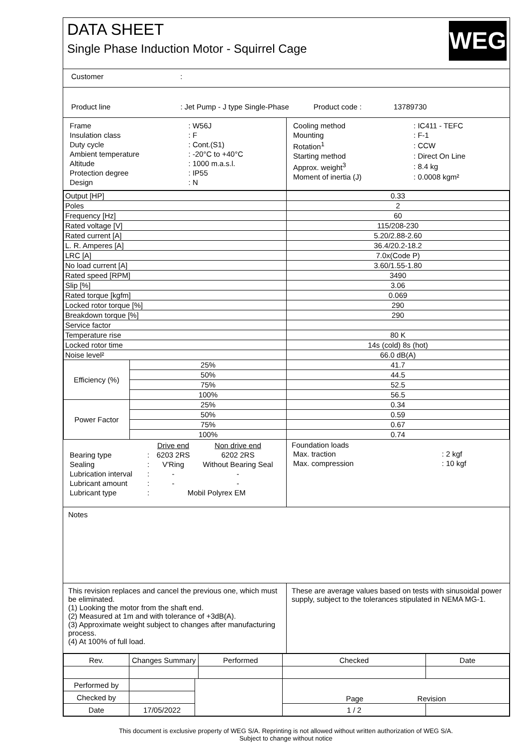DATA SHEET
Single Phase Induction Motor - Squirrel Cage
WEG
Customer :
Product line : Jet Pump - J type Single-Phase Product code : 13789730
| Frame | : W56J |
| Insulation class | : F |
| Duty cycle | : Cont.(S1) |
| Ambient temperature | : -20°C to +40°C |
| Altitude | : 1000 m.a.s.l. |
| Protection degree | : IP55 |
| Design | : N |
| Cooling method | : IC411 - TEFC |
| Mounting | : F-1 |
| Rotation<sup>1</sup> | : CCW |
| Starting method | : Direct On Line |
| Approx. weight<sup>3</sup> | : 8.4 kg |
| Moment of inertia (J) | : 0.0008 kgm² |
| Output [HP] | | 0.33 |
| Poles | | 2 |
| Frequency [Hz] | | 60 |
| Rated voltage [V] | | 115/208-230 |
| Rated current [A] | | 5.20/2.88-2.60 |
| L. R. Amperes [A] | | 36.4/20.2-18.2 |
| LRC [A] | | 7.0x(Code P) |
| No load current [A] | | 3.60/1.55-1.80 |
| Rated speed [RPM] | | 3490 |
| Slip [%] | | 3.06 |
| Rated torque [kgfm] | | 0.069 |
| Locked rotor torque [%] | | 290 |
| Breakdown torque [%] | | 290 |
| Service factor | | |
| Temperature rise | | 80 K |
| Locked rotor time | | 14s (cold) 8s (hot) |
| Noise level² | | 66.0 dB(A) |
| Efficiency (%) | 25% | 41.7 |
| | 50% | 44.5 |
| | 75% | 52.5 |
| | 100% | 56.5 |
| Power Factor | 25% | 0.34 |
| | 50% | 0.59 |
| | 75% | 0.67 |
| | 100% | 0.74 |
| | | Drive end | Non drive end |
| Bearing type | : | 6203 2RS | 6202 2RS |
| Sealing | : | V'Ring | Without Bearing Seal |
| Lubrication interval | : | - | - |
| Lubricant amount | : | - | - |
| Lubricant type | : | Mobil Polyrex EM | |
Foundation loads
| Max. traction | : 2 kgf |
| Max. compression | : 10 kgf |
Notes
This revision replaces and cancel the previous one, which must be eliminated.
(1) Looking the motor from the shaft end.
(2) Measured at 1m and with tolerance of +3dB(A).
(3) Approximate weight subject to changes after manufacturing process.
(4) At 100% of full load.
These are average values based on tests with sinusoidal power supply, subject to the tolerances stipulated in NEMA MG-1.
| Rev. | Changes Summary | | Performed | Checked | Date |
| Performed by | | | | Page Revision | |
| Checked by | | | | | |
| Date | 17/05/2022 | | | 1 / 2 | |
This document is exclusive property of WEG S/A. Reprinting is not allowed without written authorization of WEG S/A.
Subject to change without notice